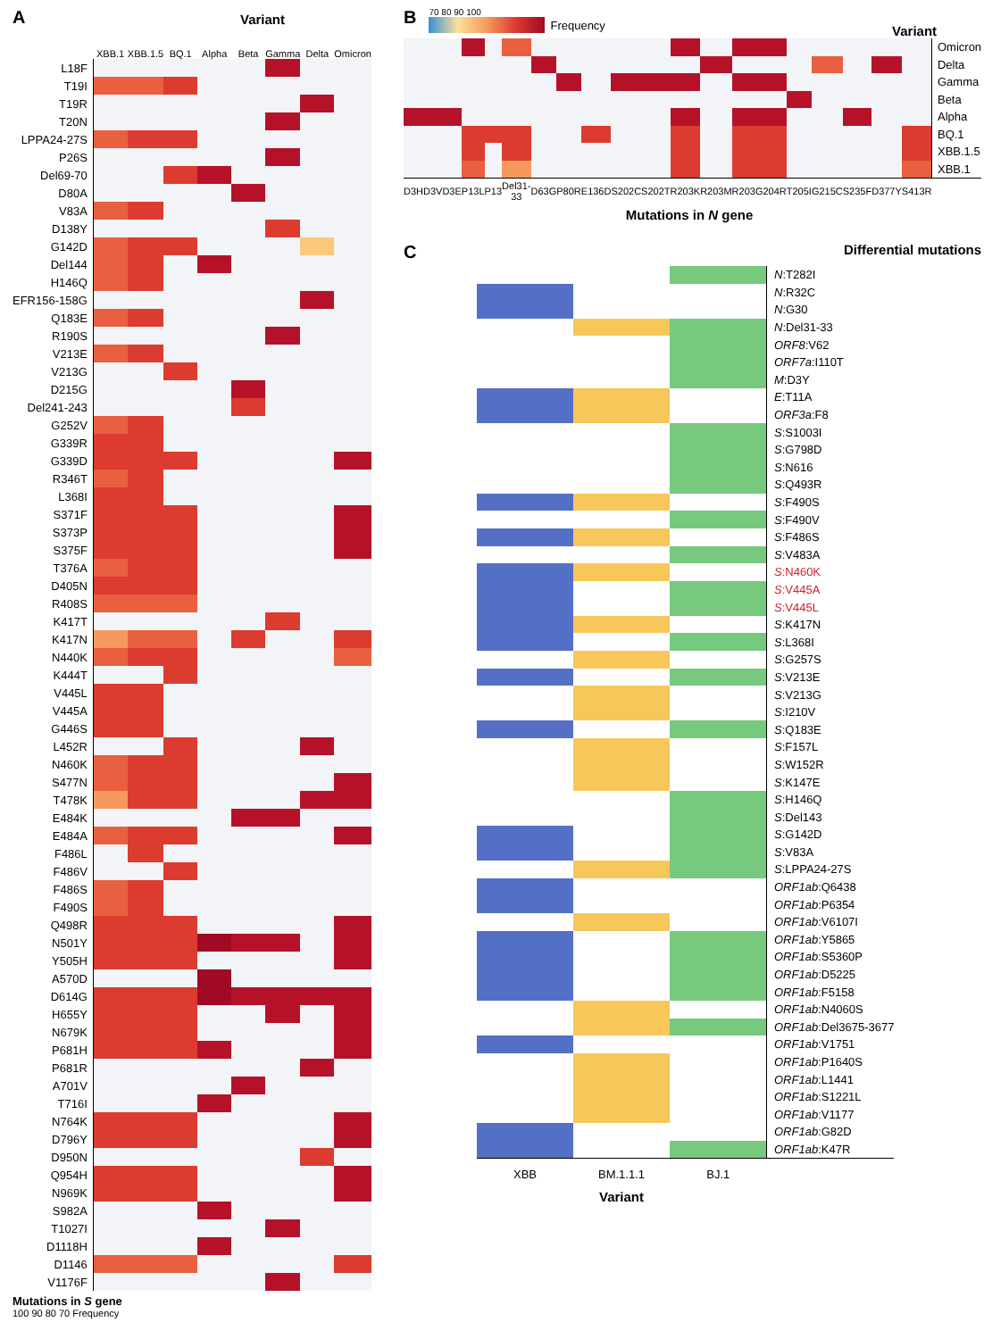A
Variant
| | XBB.1 | XBB.1.5 | BQ.1 | Alpha | Beta | Gamma | Delta | Omicron |
| --- | --- | --- | --- | --- | --- | --- | --- | --- |
| L18F | | | | | | | | |
| T19I | | | | | | | | |
| T19R | | | | | | | | |
| T20N | | | | | | | | |
| LPPA24-27S | | | | | | | | |
| P26S | | | | | | | | |
| Del69-70 | | | | | | | | |
| D80A | | | | | | | | |
| V83A | | | | | | | | |
| D138Y | | | | | | | | |
| G142D | | | | | | | | |
| Del144 | | | | | | | | |
| H146Q | | | | | | | | |
| EFR156-158G | | | | | | | | |
| Q183E | | | | | | | | |
| R190S | | | | | | | | |
| V213E | | | | | | | | |
| V213G | | | | | | | | |
| D215G | | | | | | | | |
| Del241-243 | | | | | | | | |
| G252V | | | | | | | | |
| G339R | | | | | | | | |
| G339D | | | | | | | | |
| R346T | | | | | | | | |
| L368I | | | | | | | | |
| S371F | | | | | | | | |
| S373P | | | | | | | | |
| S375F | | | | | | | | |
| T376A | | | | | | | | |
| D405N | | | | | | | | |
| R408S | | | | | | | | |
| K417T | | | | | | | | |
| K417N | | | | | | | | |
| N440K | | | | | | | | |
| K444T | | | | | | | | |
| V445L | | | | | | | | |
| V445A | | | | | | | | |
| G446S | | | | | | | | |
| L452R | | | | | | | | |
| N460K | | | | | | | | |
| S477N | | | | | | | | |
| T478K | | | | | | | | |
| E484K | | | | | | | | |
| E484A | | | | | | | | |
| F486L | | | | | | | | |
| F486V | | | | | | | | |
| F486S | | | | | | | | |
| F490S | | | | | | | | |
| Q498R | | | | | | | | |
| N501Y | | | | | | | | |
| Y505H | | | | | | | | |
| A570D | | | | | | | | |
| D614G | | | | | | | | |
| H655Y | | | | | | | | |
| N679K | | | | | | | | |
| P681H | | | | | | | | |
| P681R | | | | | | | | |
| A701V | | | | | | | | |
| T716I | | | | | | | | |
| N764K | | | | | | | | |
| D796Y | | | | | | | | |
| D950N | | | | | | | | |
| Q954H | | | | | | | | |
| N969K | | | | | | | | |
| S982A | | | | | | | | |
| T1027I | | | | | | | | |
| D1118H | | | | | | | | |
| D1146 | | | | | | | | |
| V1176F | | | | | | | | |
Mutations in S gene
100 90 80 70 Frequency
B
70 80 90 100
Frequency
Variant
| | | | | | | | | | | | | | | | | | | | | Omicron |
| | | | | | | | | | | | | | | | | | | | | Delta |
| | | | | | | | | | | | | | | | | | | | | Gamma |
| | | | | | | | | | | | | | | | | | | | | Beta |
| | | | | | | | | | | | | | | | | | | | | Alpha |
| | | | | | | | | | | | | | | | | | | | | BQ.1 |
| | | | | | | | | | | | | | | | | | | | | XBB.1.5 |
| | | | | | | | | | | | | | | | | | | | | XBB.1 |
| D3H | D3V | D3E | P13L | P13 | Del31-33 | D63G | P80R | E136D | S202C | S202T | R203K | R203M | R203 | G204R | T205I | G215C | S235F | D377Y | S413R | |
Mutations in N gene
C
Differential mutations
| | | | N :T282I |
| | | | N :R32C |
| | | | N :G30 |
| | | | N :Del31-33 |
| | | | ORF8 :V62 |
| | | | ORF7a :I110T |
| | | | M :D3Y |
| | | | E :T11A |
| | | | ORF3a :F8 |
| | | | S :S1003I |
| | | | S :G798D |
| | | | S :N616 |
| | | | S :Q493R |
| | | | S :F490S |
| | | | S :F490V |
| | | | S :F486S |
| | | | S :V483A |
| | | | S :N460K |
| | | | S :V445A |
| | | | S :V445L |
| | | | S :K417N |
| | | | S :L368I |
| | | | S :G257S |
| | | | S :V213E |
| | | | S :V213G |
| | | | S :I210V |
| | | | S :Q183E |
| | | | S :F157L |
| | | | S :W152R |
| | | | S :K147E |
| | | | S :H146Q |
| | | | S :Del143 |
| | | | S :G142D |
| | | | S :V83A |
| | | | S :LPPA24-27S |
| | | | ORF1ab :Q6438 |
| | | | ORF1ab :P6354 |
| | | | ORF1ab :V6107I |
| | | | ORF1ab :Y5865 |
| | | | ORF1ab :S5360P |
| | | | ORF1ab :D5225 |
| | | | ORF1ab :F5158 |
| | | | ORF1ab :N4060S |
| | | | ORF1ab :Del3675-3677 |
| | | | ORF1ab :V1751 |
| | | | ORF1ab :P1640S |
| | | | ORF1ab :L1441 |
| | | | ORF1ab :S1221L |
| | | | ORF1ab :V1177 |
| | | | ORF1ab :G82D |
| | | | ORF1ab :K47R |
| XBB | BM.1.1.1 | BJ.1 | |
Variant